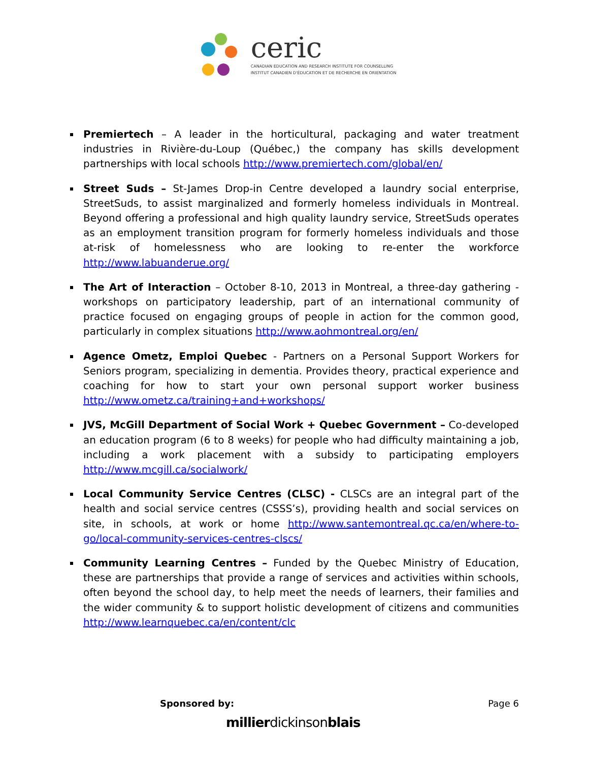ceric
CANADIAN EDUCATION AND RESEARCH INSTITUTE FOR COUNSELLING
INSTITUT CANADIEN D'ÉDUCATION ET DE RECHERCHE EN ORIENTATION
Premiertech – A leader in the horticultural, packaging and water treatment industries in Rivière-du-Loup (Québec,) the company has skills development partnerships with local schools http://www.premiertech.com/global/en/
Street Suds – St-James Drop-in Centre developed a laundry social enterprise, StreetSuds, to assist marginalized and formerly homeless individuals in Montreal. Beyond offering a professional and high quality laundry service, StreetSuds operates as an employment transition program for formerly homeless individuals and those at-risk of homelessness who are looking to re-enter the workforce http://www.labuanderue.org/
The Art of Interaction – October 8-10, 2013 in Montreal, a three-day gathering - workshops on participatory leadership, part of an international community of practice focused on engaging groups of people in action for the common good, particularly in complex situations http://www.aohmontreal.org/en/
Agence Ometz, Emploi Quebec - Partners on a Personal Support Workers for Seniors program, specializing in dementia. Provides theory, practical experience and coaching for how to start your own personal support worker business http://www.ometz.ca/training+and+workshops/
JVS, McGill Department of Social Work + Quebec Government – Co-developed an education program (6 to 8 weeks) for people who had difficulty maintaining a job, including a work placement with a subsidy to participating employers http://www.mcgill.ca/socialwork/
Local Community Service Centres (CLSC) - CLSCs are an integral part of the health and social service centres (CSSS’s), providing health and social services on site, in schools, at work or home http://www.santemontreal.qc.ca/en/where-to-go/local-community-services-centres-clscs/
Community Learning Centres – Funded by the Quebec Ministry of Education, these are partnerships that provide a range of services and activities within schools, often beyond the school day, to help meet the needs of learners, their families and the wider community & to support holistic development of citizens and communities http://www.learnquebec.ca/en/content/clc
Sponsored by: Page 6
millierdickinsonblais